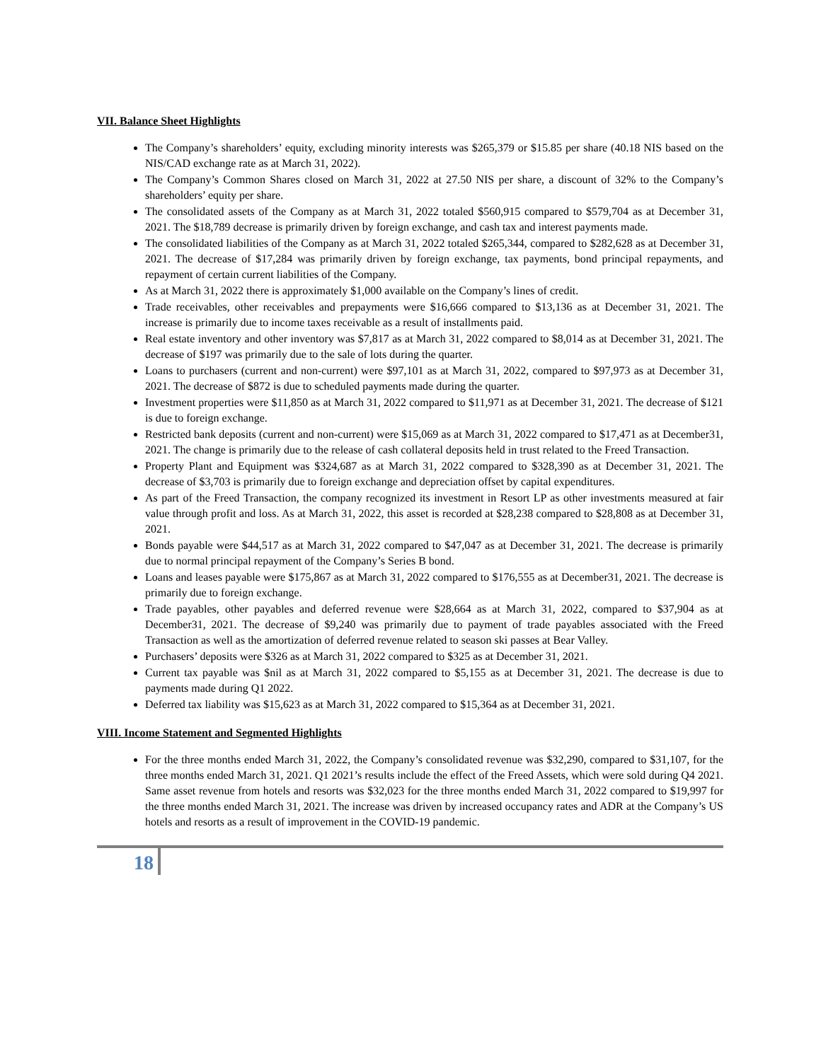VII. Balance Sheet Highlights
The Company’s shareholders’ equity, excluding minority interests was $265,379 or $15.85 per share (40.18 NIS based on the NIS/CAD exchange rate as at March 31, 2022).
The Company’s Common Shares closed on March 31, 2022 at 27.50 NIS per share, a discount of 32% to the Company’s shareholders’ equity per share.
The consolidated assets of the Company as at March 31, 2022 totaled $560,915 compared to $579,704 as at December 31, 2021. The $18,789 decrease is primarily driven by foreign exchange, and cash tax and interest payments made.
The consolidated liabilities of the Company as at March 31, 2022 totaled $265,344, compared to $282,628 as at December 31, 2021. The decrease of $17,284 was primarily driven by foreign exchange, tax payments, bond principal repayments, and repayment of certain current liabilities of the Company.
As at March 31, 2022 there is approximately $1,000 available on the Company’s lines of credit.
Trade receivables, other receivables and prepayments were $16,666 compared to $13,136 as at December 31, 2021. The increase is primarily due to income taxes receivable as a result of installments paid.
Real estate inventory and other inventory was $7,817 as at March 31, 2022 compared to $8,014 as at December 31, 2021. The decrease of $197 was primarily due to the sale of lots during the quarter.
Loans to purchasers (current and non-current) were $97,101 as at March 31, 2022, compared to $97,973 as at December 31, 2021. The decrease of $872 is due to scheduled payments made during the quarter.
Investment properties were $11,850 as at March 31, 2022 compared to $11,971 as at December 31, 2021. The decrease of $121 is due to foreign exchange.
Restricted bank deposits (current and non-current) were $15,069 as at March 31, 2022 compared to $17,471 as at December31, 2021. The change is primarily due to the release of cash collateral deposits held in trust related to the Freed Transaction.
Property Plant and Equipment was $324,687 as at March 31, 2022 compared to $328,390 as at December 31, 2021. The decrease of $3,703 is primarily due to foreign exchange and depreciation offset by capital expenditures.
As part of the Freed Transaction, the company recognized its investment in Resort LP as other investments measured at fair value through profit and loss. As at March 31, 2022, this asset is recorded at $28,238 compared to $28,808 as at December 31, 2021.
Bonds payable were $44,517 as at March 31, 2022 compared to $47,047 as at December 31, 2021. The decrease is primarily due to normal principal repayment of the Company’s Series B bond.
Loans and leases payable were $175,867 as at March 31, 2022 compared to $176,555 as at December31, 2021. The decrease is primarily due to foreign exchange.
Trade payables, other payables and deferred revenue were $28,664 as at March 31, 2022, compared to $37,904 as at December31, 2021. The decrease of $9,240 was primarily due to payment of trade payables associated with the Freed Transaction as well as the amortization of deferred revenue related to season ski passes at Bear Valley.
Purchasers’ deposits were $326 as at March 31, 2022 compared to $325 as at December 31, 2021.
Current tax payable was $nil as at March 31, 2022 compared to $5,155 as at December 31, 2021. The decrease is due to payments made during Q1 2022.
Deferred tax liability was $15,623 as at March 31, 2022 compared to $15,364 as at December 31, 2021.
VIII. Income Statement and Segmented Highlights
For the three months ended March 31, 2022, the Company’s consolidated revenue was $32,290, compared to $31,107, for the three months ended March 31, 2021. Q1 2021’s results include the effect of the Freed Assets, which were sold during Q4 2021. Same asset revenue from hotels and resorts was $32,023 for the three months ended March 31, 2022 compared to $19,997 for the three months ended March 31, 2021. The increase was driven by increased occupancy rates and ADR at the Company’s US hotels and resorts as a result of improvement in the COVID-19 pandemic.
18